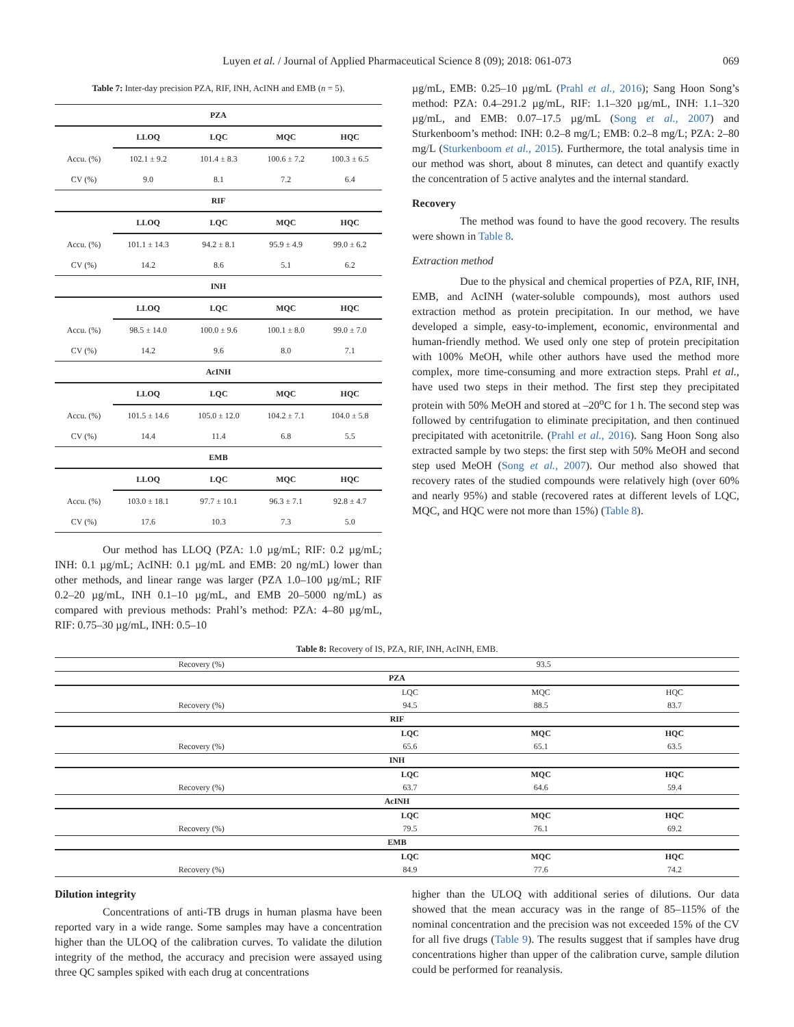Luyen et al. / Journal of Applied Pharmaceutical Science 8 (09); 2018: 061-073 069
Table 7: Inter-day precision PZA, RIF, INH, AcINH and EMB (n = 5).
| PZA | | | | |
| --- | --- | --- | --- | --- |
| | LLOQ | LQC | MQC | HQC |
| Accu. (%) | 102.1 ± 9.2 | 101.4 ± 8.3 | 100.6 ± 7.2 | 100.3 ± 6.5 |
| CV (%) | 9.0 | 8.1 | 7.2 | 6.4 |
| RIF | | | | |
| | LLOQ | LQC | MQC | HQC |
| Accu. (%) | 101.1 ± 14.3 | 94.2 ± 8.1 | 95.9 ± 4.9 | 99.0 ± 6.2 |
| CV (%) | 14.2 | 8.6 | 5.1 | 6.2 |
| INH | | | | |
| | LLOQ | LQC | MQC | HQC |
| Accu. (%) | 98.5 ± 14.0 | 100.0 ± 9.6 | 100.1 ± 8.0 | 99.0 ± 7.0 |
| CV (%) | 14.2 | 9.6 | 8.0 | 7.1 |
| AcINH | | | | |
| | LLOQ | LQC | MQC | HQC |
| Accu. (%) | 101.5 ± 14.6 | 105.0 ± 12.0 | 104.2 ± 7.1 | 104.0 ± 5.8 |
| CV (%) | 14.4 | 11.4 | 6.8 | 5.5 |
| EMB | | | | |
| | LLOQ | LQC | MQC | HQC |
| Accu. (%) | 103.0 ± 18.1 | 97.7 ± 10.1 | 96.3 ± 7.1 | 92.8 ± 4.7 |
| CV (%) | 17.6 | 10.3 | 7.3 | 5.0 |
Our method has LLOQ (PZA: 1.0 µg/mL; RIF: 0.2 µg/mL; INH: 0.1 µg/mL; AcINH: 0.1 µg/mL and EMB: 20 ng/mL) lower than other methods, and linear range was larger (PZA 1.0–100 µg/mL; RIF 0.2–20 µg/mL, INH 0.1–10 µg/mL, and EMB 20–5000 ng/mL) as compared with previous methods: Prahl’s method: PZA: 4–80 µg/mL, RIF: 0.75–30 µg/mL, INH: 0.5–10
µg/mL, EMB: 0.25–10 µg/mL (Prahl et al., 2016); Sang Hoon Song’s method: PZA: 0.4–291.2 µg/mL, RIF: 1.1–320 µg/mL, INH: 1.1–320 µg/mL, and EMB: 0.07–17.5 µg/mL (Song et al., 2007) and Sturkenboom’s method: INH: 0.2–8 mg/L; EMB: 0.2–8 mg/L; PZA: 2–80 mg/L (Sturkenboom et al., 2015). Furthermore, the total analysis time in our method was short, about 8 minutes, can detect and quantify exactly the concentration of 5 active analytes and the internal standard.
Recovery
The method was found to have the good recovery. The results were shown in Table 8.
Extraction method
Due to the physical and chemical properties of PZA, RIF, INH, EMB, and AcINH (water-soluble compounds), most authors used extraction method as protein precipitation. In our method, we have developed a simple, easy-to-implement, economic, environmental and human-friendly method. We used only one step of protein precipitation with 100% MeOH, while other authors have used the method more complex, more time-consuming and more extraction steps. Prahl et al., have used two steps in their method. The first step they precipitated protein with 50% MeOH and stored at –20<sup>o</sup>C for 1 h. The second step was followed by centrifugation to eliminate precipitation, and then continued precipitated with acetonitrile. (Prahl et al., 2016). Sang Hoon Song also extracted sample by two steps: the first step with 50% MeOH and second step used MeOH (Song et al., 2007). Our method also showed that recovery rates of the studied compounds were relatively high (over 60% and nearly 95%) and stable (recovered rates at different levels of LQC, MQC, and HQC were not more than 15%) (Table 8).
Table 8: Recovery of IS, PZA, RIF, INH, AcINH, EMB.
| Recovery (%) | 93.5 | | |
| PZA | | | |
| | LQC | MQC | HQC |
| Recovery (%) | 94.5 | 88.5 | 83.7 |
| RIF | | | |
| | LQC | MQC | HQC |
| Recovery (%) | 65.6 | 65.1 | 63.5 |
| INH | | | |
| | LQC | MQC | HQC |
| Recovery (%) | 63.7 | 64.6 | 59.4 |
| AcINH | | | |
| | LQC | MQC | HQC |
| Recovery (%) | 79.5 | 76.1 | 69.2 |
| EMB | | | |
| | LQC | MQC | HQC |
| Recovery (%) | 84.9 | 77.6 | 74.2 |
Dilution integrity
Concentrations of anti-TB drugs in human plasma have been reported vary in a wide range. Some samples may have a concentration higher than the ULOQ of the calibration curves. To validate the dilution integrity of the method, the accuracy and precision were assayed using three QC samples spiked with each drug at concentrations
higher than the ULOQ with additional series of dilutions. Our data showed that the mean accuracy was in the range of 85–115% of the nominal concentration and the precision was not exceeded 15% of the CV for all five drugs (Table 9). The results suggest that if samples have drug concentrations higher than upper of the calibration curve, sample dilution could be performed for reanalysis.